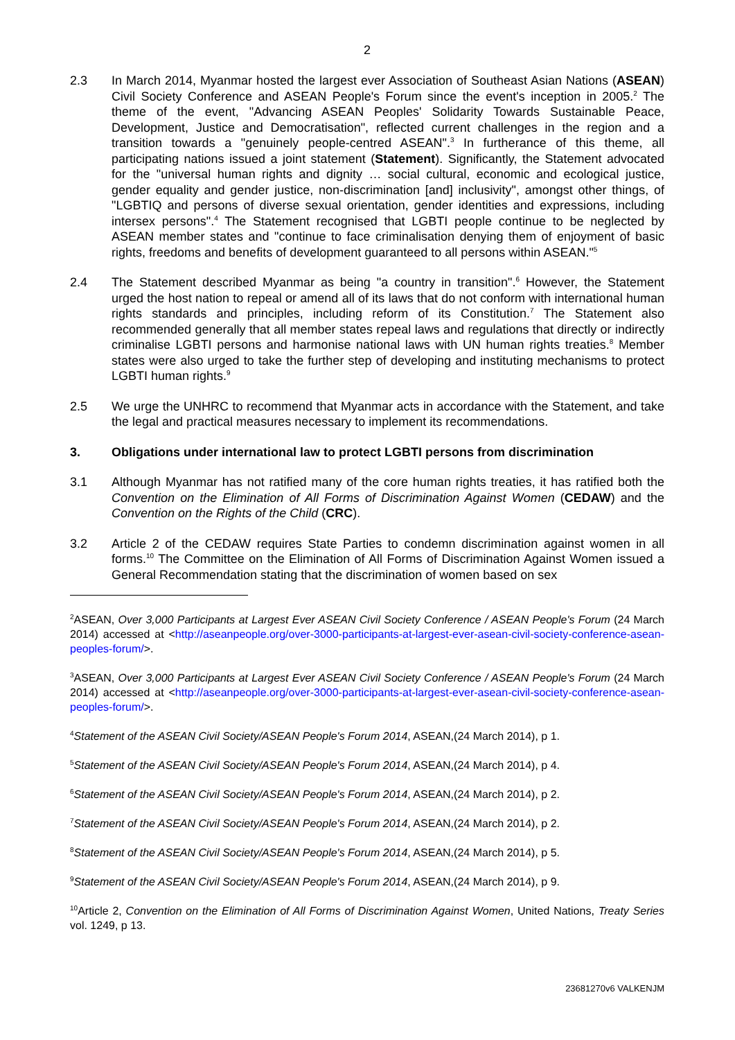2
2.3 In March 2014, Myanmar hosted the largest ever Association of Southeast Asian Nations (ASEAN) Civil Society Conference and ASEAN People's Forum since the event's inception in 2005.<sup>2</sup> The theme of the event, "Advancing ASEAN Peoples' Solidarity Towards Sustainable Peace, Development, Justice and Democratisation", reflected current challenges in the region and a transition towards a "genuinely people-centred ASEAN".<sup>3</sup> In furtherance of this theme, all participating nations issued a joint statement (Statement). Significantly, the Statement advocated for the "universal human rights and dignity … social cultural, economic and ecological justice, gender equality and gender justice, non-discrimination [and] inclusivity", amongst other things, of "LGBTIQ and persons of diverse sexual orientation, gender identities and expressions, including intersex persons".<sup>4</sup> The Statement recognised that LGBTI people continue to be neglected by ASEAN member states and "continue to face criminalisation denying them of enjoyment of basic rights, freedoms and benefits of development guaranteed to all persons within ASEAN."<sup>5</sup>
2.4 The Statement described Myanmar as being "a country in transition".<sup>6</sup> However, the Statement urged the host nation to repeal or amend all of its laws that do not conform with international human rights standards and principles, including reform of its Constitution.<sup>7</sup> The Statement also recommended generally that all member states repeal laws and regulations that directly or indirectly criminalise LGBTI persons and harmonise national laws with UN human rights treaties.<sup>8</sup> Member states were also urged to take the further step of developing and instituting mechanisms to protect LGBTI human rights.<sup>9</sup>
2.5 We urge the UNHRC to recommend that Myanmar acts in accordance with the Statement, and take the legal and practical measures necessary to implement its recommendations.
3. Obligations under international law to protect LGBTI persons from discrimination
3.1 Although Myanmar has not ratified many of the core human rights treaties, it has ratified both the Convention on the Elimination of All Forms of Discrimination Against Women (CEDAW) and the Convention on the Rights of the Child (CRC).
3.2 Article 2 of the CEDAW requires State Parties to condemn discrimination against women in all forms.<sup>10</sup> The Committee on the Elimination of All Forms of Discrimination Against Women issued a General Recommendation stating that the discrimination of women based on sex
<sup>2</sup> ASEAN, Over 3,000 Participants at Largest Ever ASEAN Civil Society Conference / ASEAN People's Forum (24 March 2014) accessed at <http://aseanpeople.org/over-3000-participants-at-largest-ever-asean-civil-society-conference-asean-peoples-forum/>.
<sup>3</sup> ASEAN, Over 3,000 Participants at Largest Ever ASEAN Civil Society Conference / ASEAN People's Forum (24 March 2014) accessed at <http://aseanpeople.org/over-3000-participants-at-largest-ever-asean-civil-society-conference-asean-peoples-forum/>.
<sup>4</sup> Statement of the ASEAN Civil Society/ASEAN People's Forum 2014, ASEAN,(24 March 2014), p 1.
<sup>5</sup> Statement of the ASEAN Civil Society/ASEAN People's Forum 2014, ASEAN,(24 March 2014), p 4.
<sup>6</sup> Statement of the ASEAN Civil Society/ASEAN People's Forum 2014, ASEAN,(24 March 2014), p 2.
<sup>7</sup> Statement of the ASEAN Civil Society/ASEAN People's Forum 2014, ASEAN,(24 March 2014), p 2.
<sup>8</sup> Statement of the ASEAN Civil Society/ASEAN People's Forum 2014, ASEAN,(24 March 2014), p 5.
<sup>9</sup> Statement of the ASEAN Civil Society/ASEAN People's Forum 2014, ASEAN,(24 March 2014), p 9.
<sup>10</sup> Article 2, Convention on the Elimination of All Forms of Discrimination Against Women, United Nations, Treaty Series vol. 1249, p 13.
23681270v6 VALKENJM